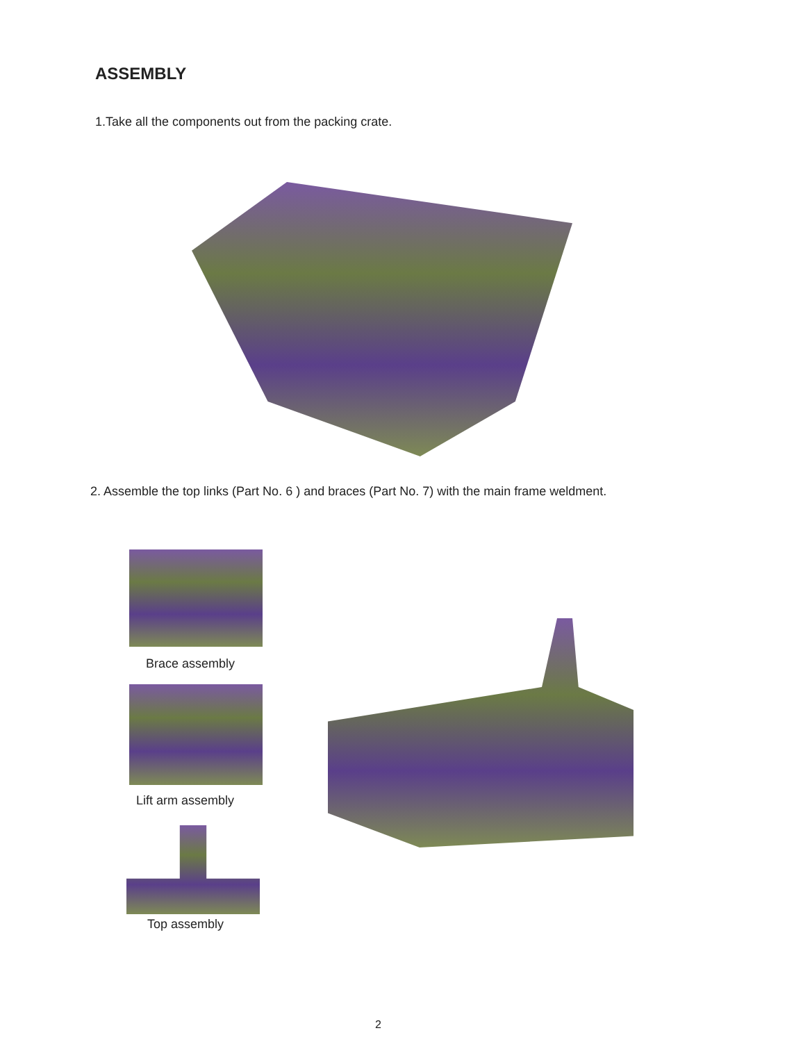ASSEMBLY
1.Take all the components out from the packing crate.
2. Assemble the top links (Part No. 6 ) and braces (Part No. 7) with the main frame weldment.
Brace assembly
Lift arm assembly
Top assembly
2